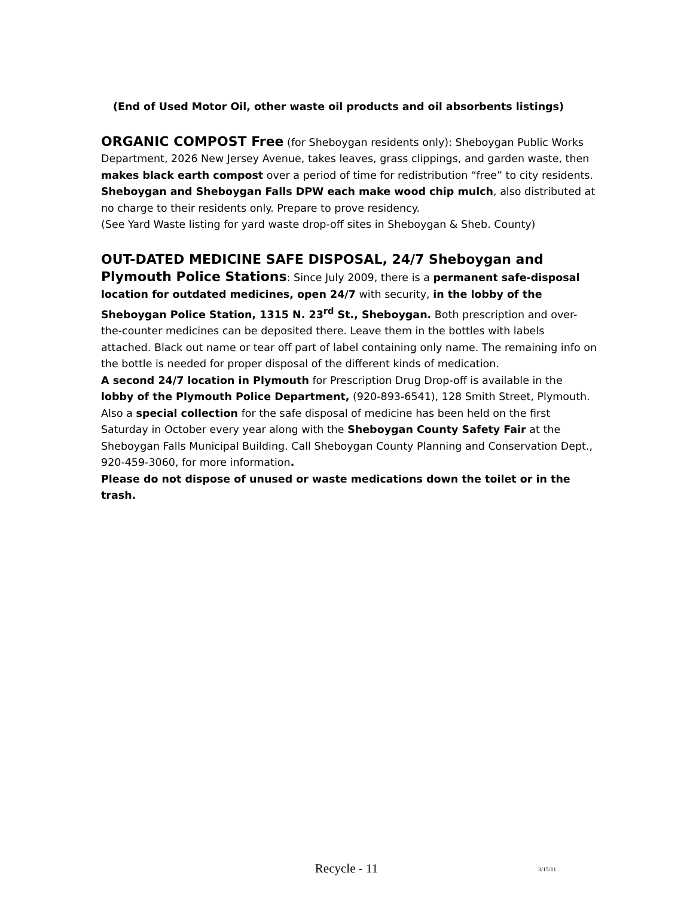(End of Used Motor Oil, other waste oil products and oil absorbents listings)
ORGANIC COMPOST Free (for Sheboygan residents only): Sheboygan Public Works Department, 2026 New Jersey Avenue, takes leaves, grass clippings, and garden waste, then makes black earth compost over a period of time for redistribution “free” to city residents. Sheboygan and Sheboygan Falls DPW each make wood chip mulch, also distributed at no charge to their residents only. Prepare to prove residency.
(See Yard Waste listing for yard waste drop-off sites in Sheboygan & Sheb. County)
OUT-DATED MEDICINE SAFE DISPOSAL, 24/7 Sheboygan and Plymouth Police Stations: Since July 2009, there is a permanent safe-disposal location for outdated medicines, open 24/7 with security, in the lobby of the Sheboygan Police Station, 1315 N. 23<sup>rd</sup> St., Sheboygan. Both prescription and over-the-counter medicines can be deposited there. Leave them in the bottles with labels attached. Black out name or tear off part of label containing only name. The remaining info on the bottle is needed for proper disposal of the different kinds of medication.
A second 24/7 location in Plymouth for Prescription Drug Drop-off is available in the lobby of the Plymouth Police Department, (920-893-6541), 128 Smith Street, Plymouth. Also a special collection for the safe disposal of medicine has been held on the first Saturday in October every year along with the Sheboygan County Safety Fair at the Sheboygan Falls Municipal Building. Call Sheboygan County Planning and Conservation Dept., 920-459-3060, for more information.
Please do not dispose of unused or waste medications down the toilet or in the trash.
Recycle - 11
3/15/11